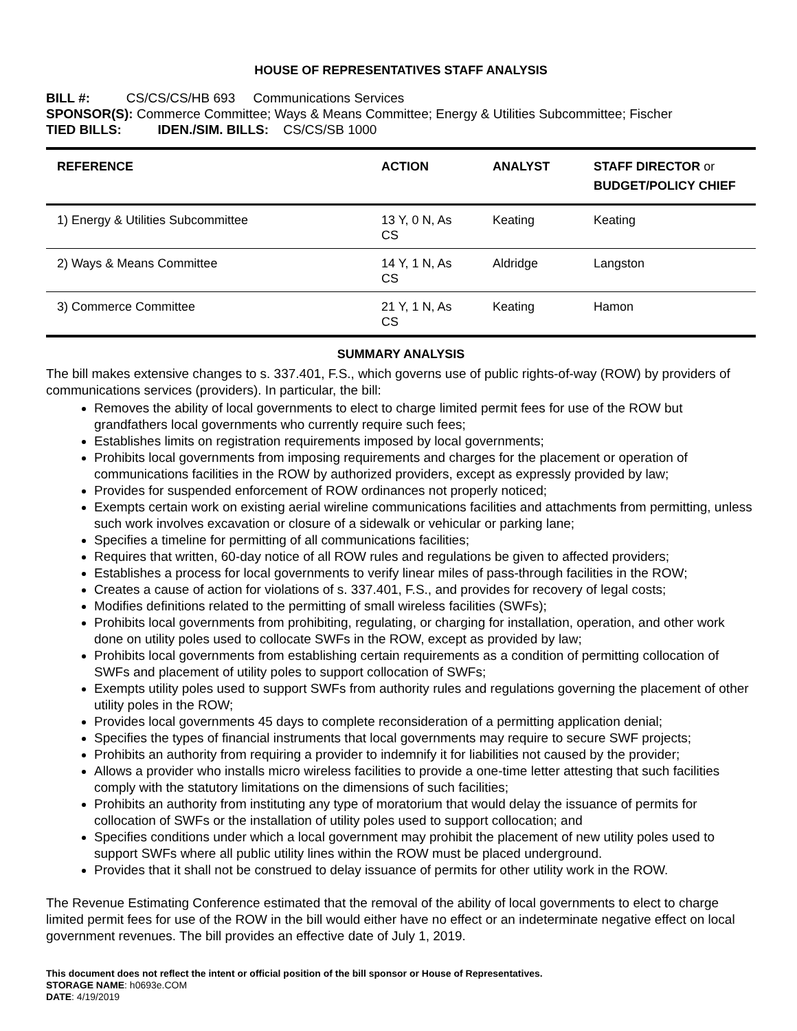HOUSE OF REPRESENTATIVES STAFF ANALYSIS
BILL #: CS/CS/CS/HB 693 Communications Services
SPONSOR(S): Commerce Committee; Ways & Means Committee; Energy & Utilities Subcommittee; Fischer
TIED BILLS: IDEN./SIM. BILLS: CS/CS/SB 1000
| REFERENCE | ACTION | ANALYST | STAFF DIRECTOR or BUDGET/POLICY CHIEF |
| --- | --- | --- | --- |
| 1) Energy & Utilities Subcommittee | 13 Y, 0 N, As CS | Keating | Keating |
| 2) Ways & Means Committee | 14 Y, 1 N, As CS | Aldridge | Langston |
| 3) Commerce Committee | 21 Y, 1 N, As CS | Keating | Hamon |
SUMMARY ANALYSIS
The bill makes extensive changes to s. 337.401, F.S., which governs use of public rights-of-way (ROW) by providers of communications services (providers). In particular, the bill:
Removes the ability of local governments to elect to charge limited permit fees for use of the ROW but grandfathers local governments who currently require such fees;
Establishes limits on registration requirements imposed by local governments;
Prohibits local governments from imposing requirements and charges for the placement or operation of communications facilities in the ROW by authorized providers, except as expressly provided by law;
Provides for suspended enforcement of ROW ordinances not properly noticed;
Exempts certain work on existing aerial wireline communications facilities and attachments from permitting, unless such work involves excavation or closure of a sidewalk or vehicular or parking lane;
Specifies a timeline for permitting of all communications facilities;
Requires that written, 60-day notice of all ROW rules and regulations be given to affected providers;
Establishes a process for local governments to verify linear miles of pass-through facilities in the ROW;
Creates a cause of action for violations of s. 337.401, F.S., and provides for recovery of legal costs;
Modifies definitions related to the permitting of small wireless facilities (SWFs);
Prohibits local governments from prohibiting, regulating, or charging for installation, operation, and other work done on utility poles used to collocate SWFs in the ROW, except as provided by law;
Prohibits local governments from establishing certain requirements as a condition of permitting collocation of SWFs and placement of utility poles to support collocation of SWFs;
Exempts utility poles used to support SWFs from authority rules and regulations governing the placement of other utility poles in the ROW;
Provides local governments 45 days to complete reconsideration of a permitting application denial;
Specifies the types of financial instruments that local governments may require to secure SWF projects;
Prohibits an authority from requiring a provider to indemnify it for liabilities not caused by the provider;
Allows a provider who installs micro wireless facilities to provide a one-time letter attesting that such facilities comply with the statutory limitations on the dimensions of such facilities;
Prohibits an authority from instituting any type of moratorium that would delay the issuance of permits for collocation of SWFs or the installation of utility poles used to support collocation; and
Specifies conditions under which a local government may prohibit the placement of new utility poles used to support SWFs where all public utility lines within the ROW must be placed underground.
Provides that it shall not be construed to delay issuance of permits for other utility work in the ROW.
The Revenue Estimating Conference estimated that the removal of the ability of local governments to elect to charge limited permit fees for use of the ROW in the bill would either have no effect or an indeterminate negative effect on local government revenues. The bill provides an effective date of July 1, 2019.
This document does not reflect the intent or official position of the bill sponsor or House of Representatives.
STORAGE NAME: h0693e.COM
DATE: 4/19/2019